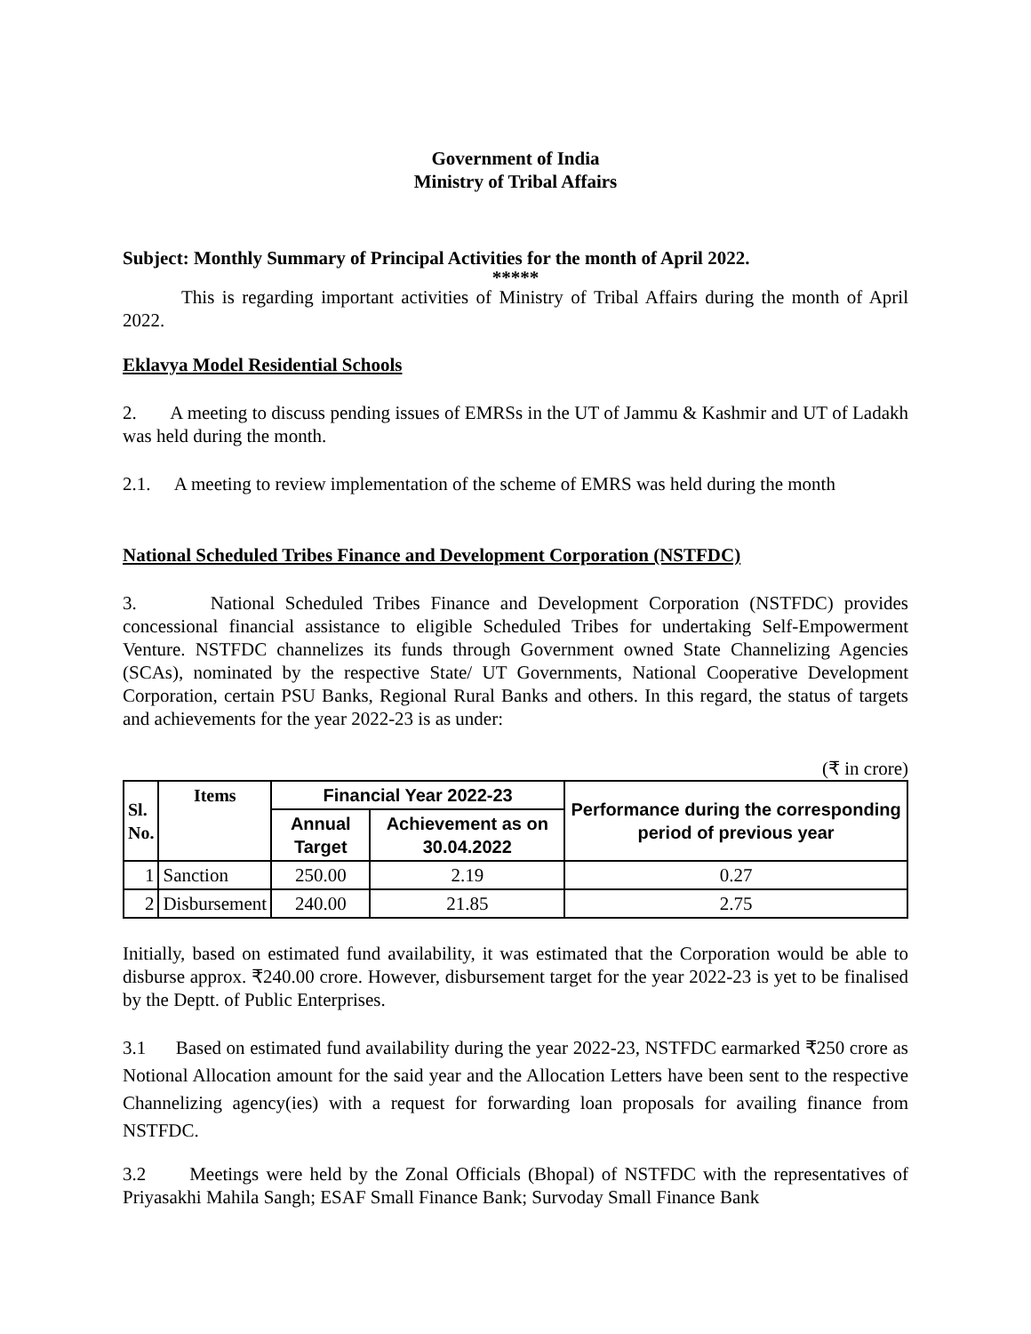Government of India
Ministry of Tribal Affairs
Subject: Monthly Summary of Principal Activities for the month of April 2022.
*****
This is regarding important activities of Ministry of Tribal Affairs during the month of April 2022.
Eklavya Model Residential Schools
2. A meeting to discuss pending issues of EMRSs in the UT of Jammu & Kashmir and UT of Ladakh was held during the month.
2.1. A meeting to review implementation of the scheme of EMRS was held during the month
National Scheduled Tribes Finance and Development Corporation (NSTFDC)
3. National Scheduled Tribes Finance and Development Corporation (NSTFDC) provides concessional financial assistance to eligible Scheduled Tribes for undertaking Self-Empowerment Venture. NSTFDC channelizes its funds through Government owned State Channelizing Agencies (SCAs), nominated by the respective State/ UT Governments, National Cooperative Development Corporation, certain PSU Banks, Regional Rural Banks and others. In this regard, the status of targets and achievements for the year 2022-23 is as under:
(₹ in crore)
| Sl. No. | Items | Financial Year 2022-23 | | Performance during the corresponding period of previous year |
| --- | --- | --- | --- | --- |
| | | Annual Target | Achievement as on 30.04.2022 | |
| 1 | Sanction | 250.00 | 2.19 | 0.27 |
| 2 | Disbursement | 240.00 | 21.85 | 2.75 |
Initially, based on estimated fund availability, it was estimated that the Corporation would be able to disburse approx. ₹240.00 crore. However, disbursement target for the year 2022-23 is yet to be finalised by the Deptt. of Public Enterprises.
3.1 Based on estimated fund availability during the year 2022-23, NSTFDC earmarked ₹250 crore as Notional Allocation amount for the said year and the Allocation Letters have been sent to the respective Channelizing agency(ies) with a request for forwarding loan proposals for availing finance from NSTFDC.
3.2 Meetings were held by the Zonal Officials (Bhopal) of NSTFDC with the representatives of Priyasakhi Mahila Sangh; ESAF Small Finance Bank; Survoday Small Finance Bank